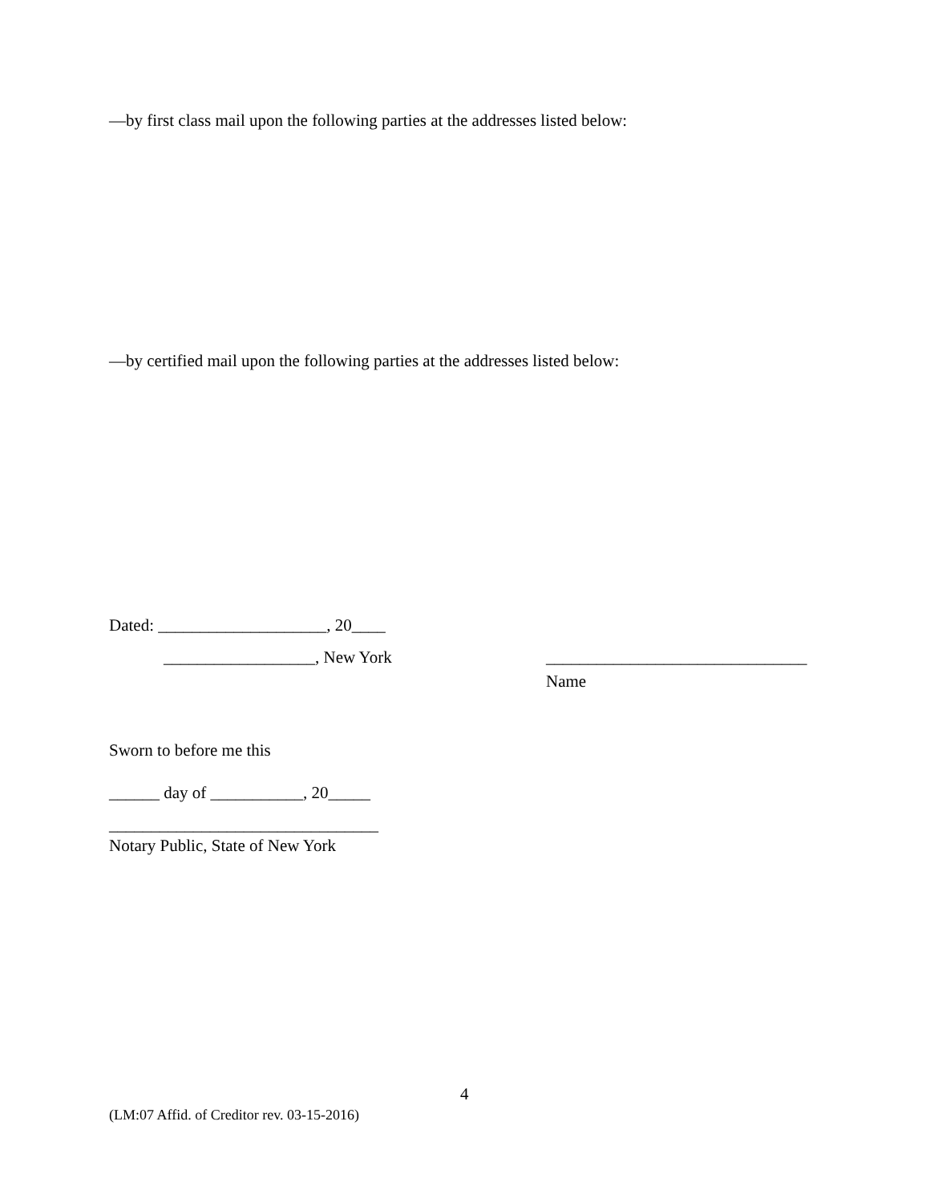—by first class mail upon the following parties at the addresses listed below:
—by certified mail upon the following parties at the addresses listed below:
Dated: ____________________, 20____
__________________, New York _______________________________
Name
Sworn to before me this
______ day of ___________, 20_____
________________________________
Notary Public, State of New York
4
(LM:07 Affid. of Creditor rev. 03-15-2016)